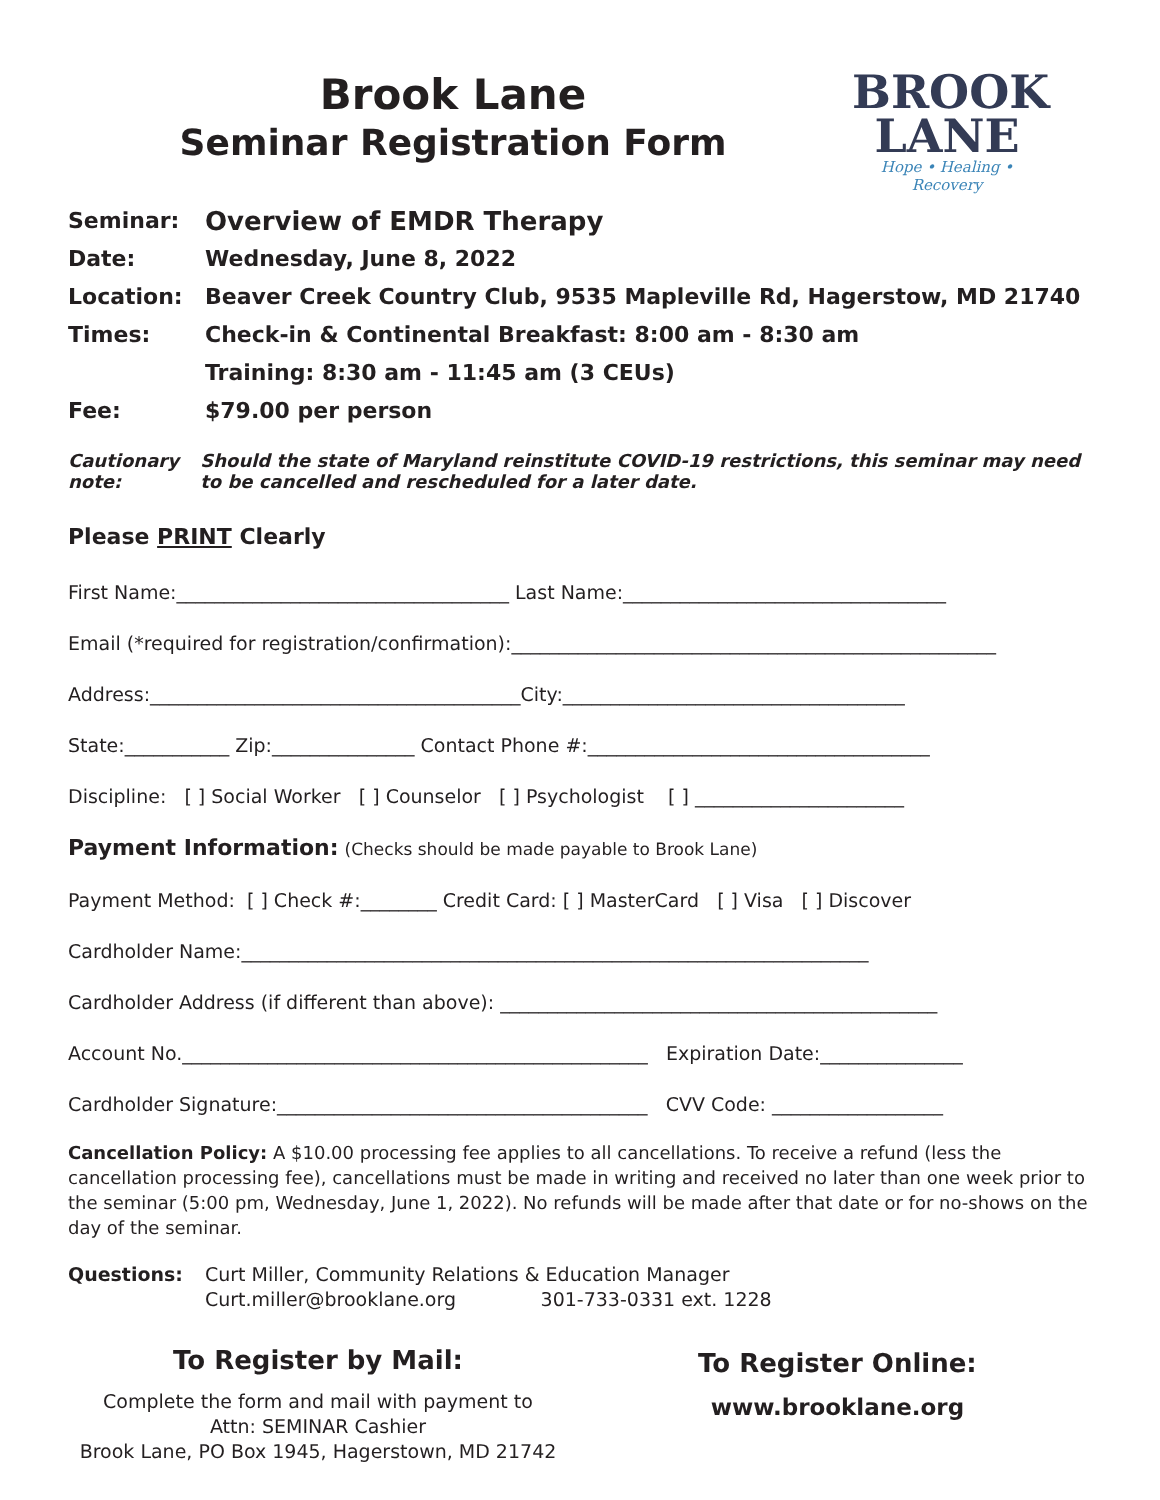Brook Lane
Seminar Registration Form
BROOK
LANE
Hope • Healing • Recovery
Seminar:
Overview of EMDR Therapy
Date: Wednesday, June 8, 2022
Location: Beaver Creek Country Club, 9535 Mapleville Rd, Hagerstow, MD 21740
Times: Check-in & Continental Breakfast: 8:00 am - 8:30 am
Training: 8:30 am - 11:45 am (3 CEUs)
Fee: $79.00 per person
Cautionary note: Should the state of Maryland reinstitute COVID-19 restrictions, this seminar may need to be cancelled and rescheduled for a later date.
Please PRINT Clearly
First Name:___________________________________ Last Name:__________________________________
Email (*required for registration/confirmation):___________________________________________________
Address:_______________________________________City:____________________________________
State:___________ Zip:_______________ Contact Phone #:____________________________________
Discipline: [ ] Social Worker [ ] Counselor [ ] Psychologist [ ] ______________________
Payment Information: (Checks should be made payable to Brook Lane)
Payment Method: [ ] Check #:________ Credit Card: [ ] MasterCard [ ] Visa [ ] Discover
Cardholder Name:__________________________________________________________________
Cardholder Address (if different than above): ______________________________________________
Account No._________________________________________________ Expiration Date:_______________
Cardholder Signature:_______________________________________ CVV Code: __________________
Cancellation Policy: A $10.00 processing fee applies to all cancellations. To receive a refund (less the cancellation processing fee), cancellations must be made in writing and received no later than one week prior to the seminar (5:00 pm, Wednesday, June 1, 2022). No refunds will be made after that date or for no-shows on the day of the seminar.
Questions: Curt Miller, Community Relations & Education Manager
Curt.miller@brooklane.org 301-733-0331 ext. 1228
To Register by Mail:
Complete the form and mail with payment to
Attn: SEMINAR Cashier
Brook Lane, PO Box 1945, Hagerstown, MD 21742
To Register Online:
www.brooklane.org